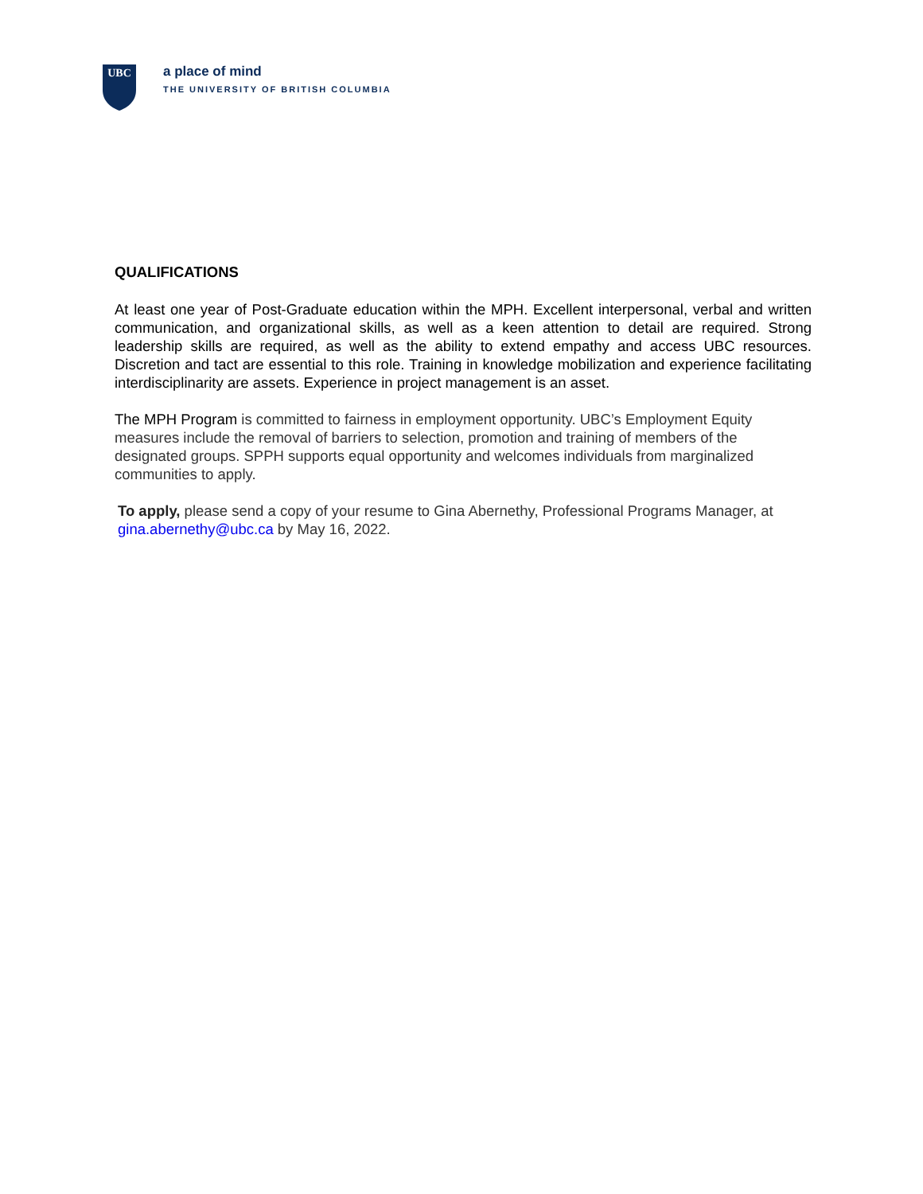UBC
a place of mind
THE UNIVERSITY OF BRITISH COLUMBIA
QUALIFICATIONS
At least one year of Post-Graduate education within the MPH. Excellent interpersonal, verbal and written communication, and organizational skills, as well as a keen attention to detail are required. Strong leadership skills are required, as well as the ability to extend empathy and access UBC resources. Discretion and tact are essential to this role. Training in knowledge mobilization and experience facilitating interdisciplinarity are assets. Experience in project management is an asset.
The MPH Program is committed to fairness in employment opportunity. UBC’s Employment Equity measures include the removal of barriers to selection, promotion and training of members of the designated groups. SPPH supports equal opportunity and welcomes individuals from marginalized communities to apply.
To apply, please send a copy of your resume to Gina Abernethy, Professional Programs Manager, at gina.abernethy@ubc.ca by May 16, 2022.